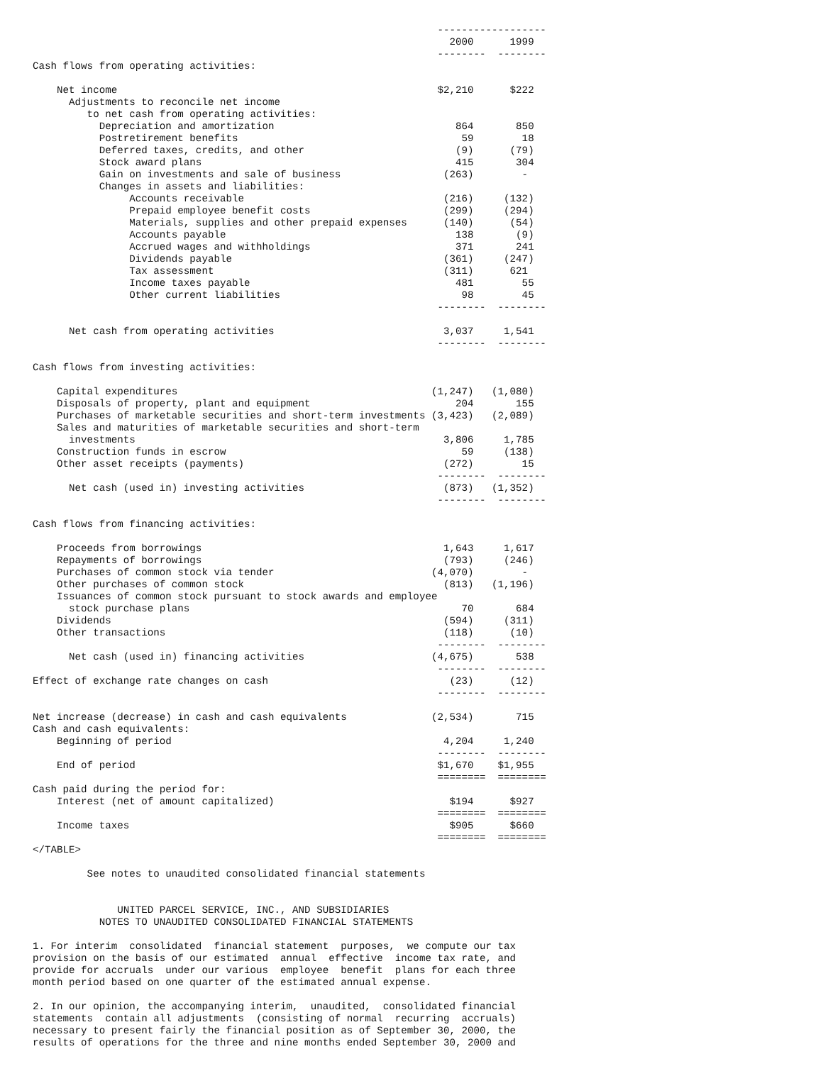------------------
                                                                     2000      1999
                                                                   --------  --------
Cash flows from operating activities:

    Net income                                                     $2,210      $222
      Adjustments to reconcile net income
         to net cash from operating activities:
           Depreciation and amortization                              864       850
           Postretirement benefits                                     59        18
           Deferred taxes, credits, and other                         (9)      (79)
           Stock award plans                                          415       304
           Gain on investments and sale of business                 (263)        -
           Changes in assets and liabilities:
                Accounts receivable                                 (216)     (132)
                Prepaid employee benefit costs                      (299)     (294)
                Materials, supplies and other prepaid expenses      (140)      (54)
                Accounts payable                                      138       (9)
                Accrued wages and withholdings                        371       241
                Dividends payable                                   (361)     (247)
                Tax assessment                                      (311)      621
                Income taxes payable                                  481        55
                Other current liabilities                              98        45
                                                                   --------  --------

      Net cash from operating activities                            3,037     1,541
                                                                   --------  --------

Cash flows from investing activities:

    Capital expenditures                                          (1,247)   (1,080)
    Disposals of property, plant and equipment                        204       155
    Purchases of marketable securities and short-term investments (3,423)   (2,089)
    Sales and maturities of marketable securities and short-term
      investments                                                   3,806     1,785
    Construction funds in escrow                                       59     (138)
    Other asset receipts (payments)                                 (272)        15
                                                                   --------  --------
      Net cash (used in) investing activities                       (873)   (1,352)
                                                                   --------  --------

Cash flows from financing activities:

    Proceeds from borrowings                                        1,643     1,617
    Repayments of borrowings                                        (793)     (246)
    Purchases of common stock via tender                          (4,070)        -
    Other purchases of common stock                                 (813)   (1,196)
    Issuances of common stock pursuant to stock awards and employee
      stock purchase plans                                             70       684
    Dividends                                                       (594)     (311)
    Other transactions                                              (118)      (10)
                                                                   --------  --------
      Net cash (used in) financing activities                     (4,675)       538
                                                                   --------  --------
Effect of exchange rate changes on cash                              (23)      (12)
                                                                   --------  --------

Net increase (decrease) in cash and cash equivalents              (2,534)       715
Cash and cash equivalents:
    Beginning of period                                             4,204     1,240
                                                                   --------  --------
    End of period                                                  $1,670    $1,955
                                                                   ========  ========
Cash paid during the period for:
    Interest (net of amount capitalized)                             $194      $927
                                                                   ========  ========
    Income taxes                                                     $905      $660
                                                                   ========  ========
</TABLE>

         See notes to unaudited consolidated financial statements


              UNITED PARCEL SERVICE, INC., AND SUBSIDIARIES
           NOTES TO UNAUDITED CONSOLIDATED FINANCIAL STATEMENTS

1. For interim  consolidated  financial statement  purposes,  we compute our tax
provision on the basis of our estimated  annual  effective  income tax rate, and
provide for accruals  under our various  employee  benefit  plans for each three
month period based on one quarter of the estimated annual expense.

2. In our opinion, the accompanying interim,  unaudited,  consolidated financial
statements  contain all adjustments  (consisting of normal  recurring  accruals)
necessary to present fairly the financial position as of September 30, 2000, the
results of operations for the three and nine months ended September 30, 2000 and